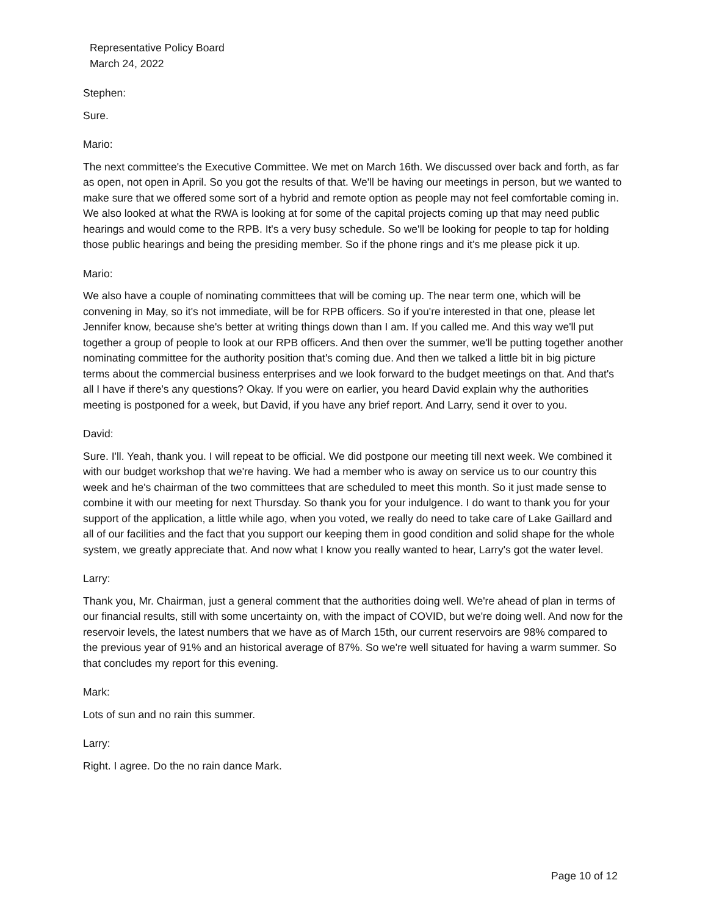Representative Policy Board
March 24, 2022
Stephen:
Sure.
Mario:
The next committee's the Executive Committee. We met on March 16th. We discussed over back and forth, as far as open, not open in April. So you got the results of that. We'll be having our meetings in person, but we wanted to make sure that we offered some sort of a hybrid and remote option as people may not feel comfortable coming in. We also looked at what the RWA is looking at for some of the capital projects coming up that may need public hearings and would come to the RPB. It's a very busy schedule. So we'll be looking for people to tap for holding those public hearings and being the presiding member. So if the phone rings and it's me please pick it up.
Mario:
We also have a couple of nominating committees that will be coming up. The near term one, which will be convening in May, so it's not immediate, will be for RPB officers. So if you're interested in that one, please let Jennifer know, because she's better at writing things down than I am. If you called me. And this way we'll put together a group of people to look at our RPB officers. And then over the summer, we'll be putting together another nominating committee for the authority position that's coming due. And then we talked a little bit in big picture terms about the commercial business enterprises and we look forward to the budget meetings on that. And that's all I have if there's any questions? Okay. If you were on earlier, you heard David explain why the authorities meeting is postponed for a week, but David, if you have any brief report. And Larry, send it over to you.
David:
Sure. I'll. Yeah, thank you. I will repeat to be official. We did postpone our meeting till next week. We combined it with our budget workshop that we're having. We had a member who is away on service us to our country this week and he's chairman of the two committees that are scheduled to meet this month. So it just made sense to combine it with our meeting for next Thursday. So thank you for your indulgence. I do want to thank you for your support of the application, a little while ago, when you voted, we really do need to take care of Lake Gaillard and all of our facilities and the fact that you support our keeping them in good condition and solid shape for the whole system, we greatly appreciate that. And now what I know you really wanted to hear, Larry's got the water level.
Larry:
Thank you, Mr. Chairman, just a general comment that the authorities doing well. We're ahead of plan in terms of our financial results, still with some uncertainty on, with the impact of COVID, but we're doing well. And now for the reservoir levels, the latest numbers that we have as of March 15th, our current reservoirs are 98% compared to the previous year of 91% and an historical average of 87%. So we're well situated for having a warm summer. So that concludes my report for this evening.
Mark:
Lots of sun and no rain this summer.
Larry:
Right. I agree. Do the no rain dance Mark.
Page 10 of 12